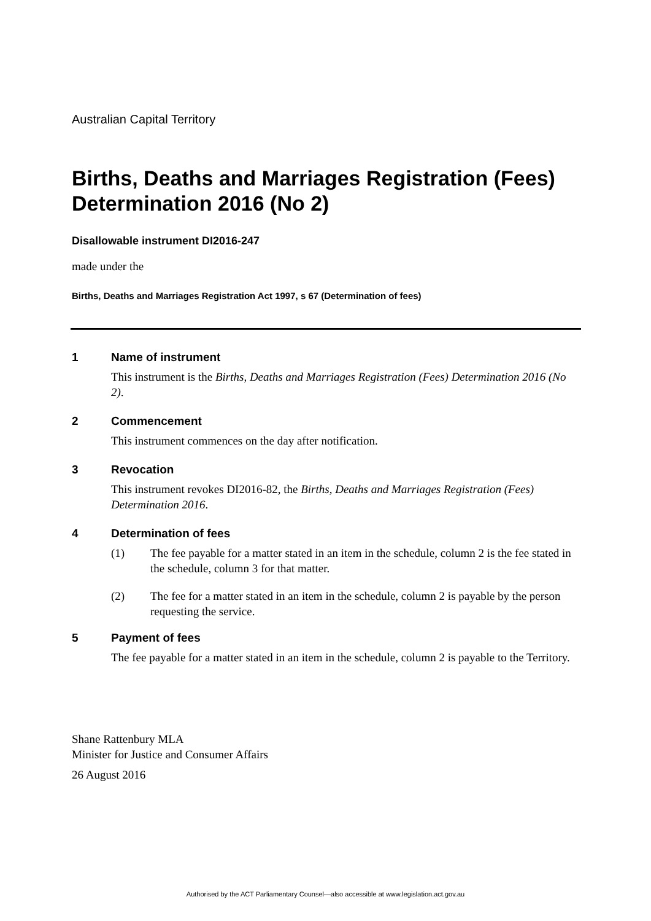Australian Capital Territory
Births, Deaths and Marriages Registration (Fees) Determination 2016 (No 2)
Disallowable instrument DI2016-247
made under the
Births, Deaths and Marriages Registration Act 1997, s 67 (Determination of fees)
1 Name of instrument
This instrument is the Births, Deaths and Marriages Registration (Fees) Determination 2016 (No 2).
2 Commencement
This instrument commences on the day after notification.
3 Revocation
This instrument revokes DI2016-82, the Births, Deaths and Marriages Registration (Fees) Determination 2016.
4 Determination of fees
(1) The fee payable for a matter stated in an item in the schedule, column 2 is the fee stated in the schedule, column 3 for that matter.
(2) The fee for a matter stated in an item in the schedule, column 2 is payable by the person requesting the service.
5 Payment of fees
The fee payable for a matter stated in an item in the schedule, column 2 is payable to the Territory.
Shane Rattenbury MLA
Minister for Justice and Consumer Affairs
26 August 2016
Authorised by the ACT Parliamentary Counsel—also accessible at www.legislation.act.gov.au